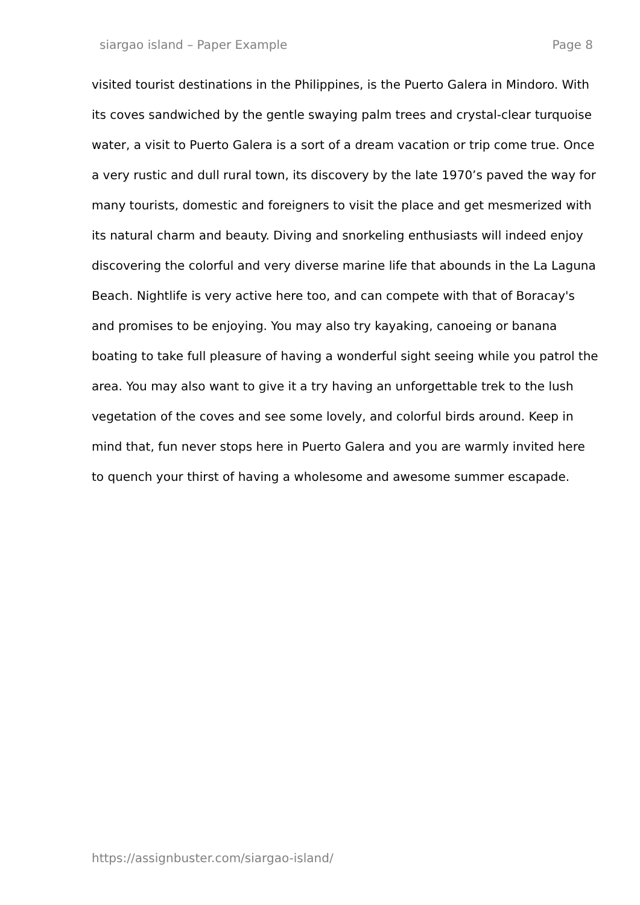siargao island – Paper Example Page 8
visited tourist destinations in the Philippines, is the Puerto Galera in Mindoro. With its coves sandwiched by the gentle swaying palm trees and crystal-clear turquoise water, a visit to Puerto Galera is a sort of a dream vacation or trip come true. Once a very rustic and dull rural town, its discovery by the late 1970’s paved the way for many tourists, domestic and foreigners to visit the place and get mesmerized with its natural charm and beauty. Diving and snorkeling enthusiasts will indeed enjoy discovering the colorful and very diverse marine life that abounds in the La Laguna Beach. Nightlife is very active here too, and can compete with that of Boracay's and promises to be enjoying. You may also try kayaking, canoeing or banana boating to take full pleasure of having a wonderful sight seeing while you patrol the area. You may also want to give it a try having an unforgettable trek to the lush vegetation of the coves and see some lovely, and colorful birds around. Keep in mind that, fun never stops here in Puerto Galera and you are warmly invited here to quench your thirst of having a wholesome and awesome summer escapade.
https://assignbuster.com/siargao-island/